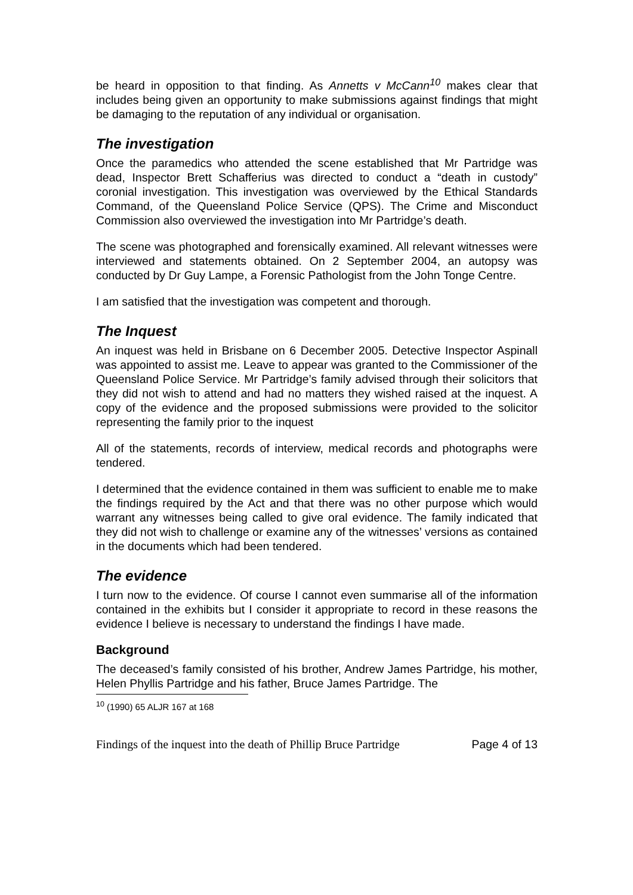be heard in opposition to that finding. As Annetts v McCann<sup>10</sup> makes clear that includes being given an opportunity to make submissions against findings that might be damaging to the reputation of any individual or organisation.
The investigation
Once the paramedics who attended the scene established that Mr Partridge was dead, Inspector Brett Schafferius was directed to conduct a “death in custody” coronial investigation. This investigation was overviewed by the Ethical Standards Command, of the Queensland Police Service (QPS). The Crime and Misconduct Commission also overviewed the investigation into Mr Partridge’s death.
The scene was photographed and forensically examined. All relevant witnesses were interviewed and statements obtained. On 2 September 2004, an autopsy was conducted by Dr Guy Lampe, a Forensic Pathologist from the John Tonge Centre.
I am satisfied that the investigation was competent and thorough.
The Inquest
An inquest was held in Brisbane on 6 December 2005. Detective Inspector Aspinall was appointed to assist me. Leave to appear was granted to the Commissioner of the Queensland Police Service. Mr Partridge’s family advised through their solicitors that they did not wish to attend and had no matters they wished raised at the inquest. A copy of the evidence and the proposed submissions were provided to the solicitor representing the family prior to the inquest
All of the statements, records of interview, medical records and photographs were tendered.
I determined that the evidence contained in them was sufficient to enable me to make the findings required by the Act and that there was no other purpose which would warrant any witnesses being called to give oral evidence. The family indicated that they did not wish to challenge or examine any of the witnesses’ versions as contained in the documents which had been tendered.
The evidence
I turn now to the evidence. Of course I cannot even summarise all of the information contained in the exhibits but I consider it appropriate to record in these reasons the evidence I believe is necessary to understand the findings I have made.
Background
The deceased’s family consisted of his brother, Andrew James Partridge, his mother, Helen Phyllis Partridge and his father, Bruce James Partridge. The
<sup>10</sup> (1990) 65 ALJR 167 at 168
Findings of the inquest into the death of Phillip Bruce Partridge Page 4 of 13